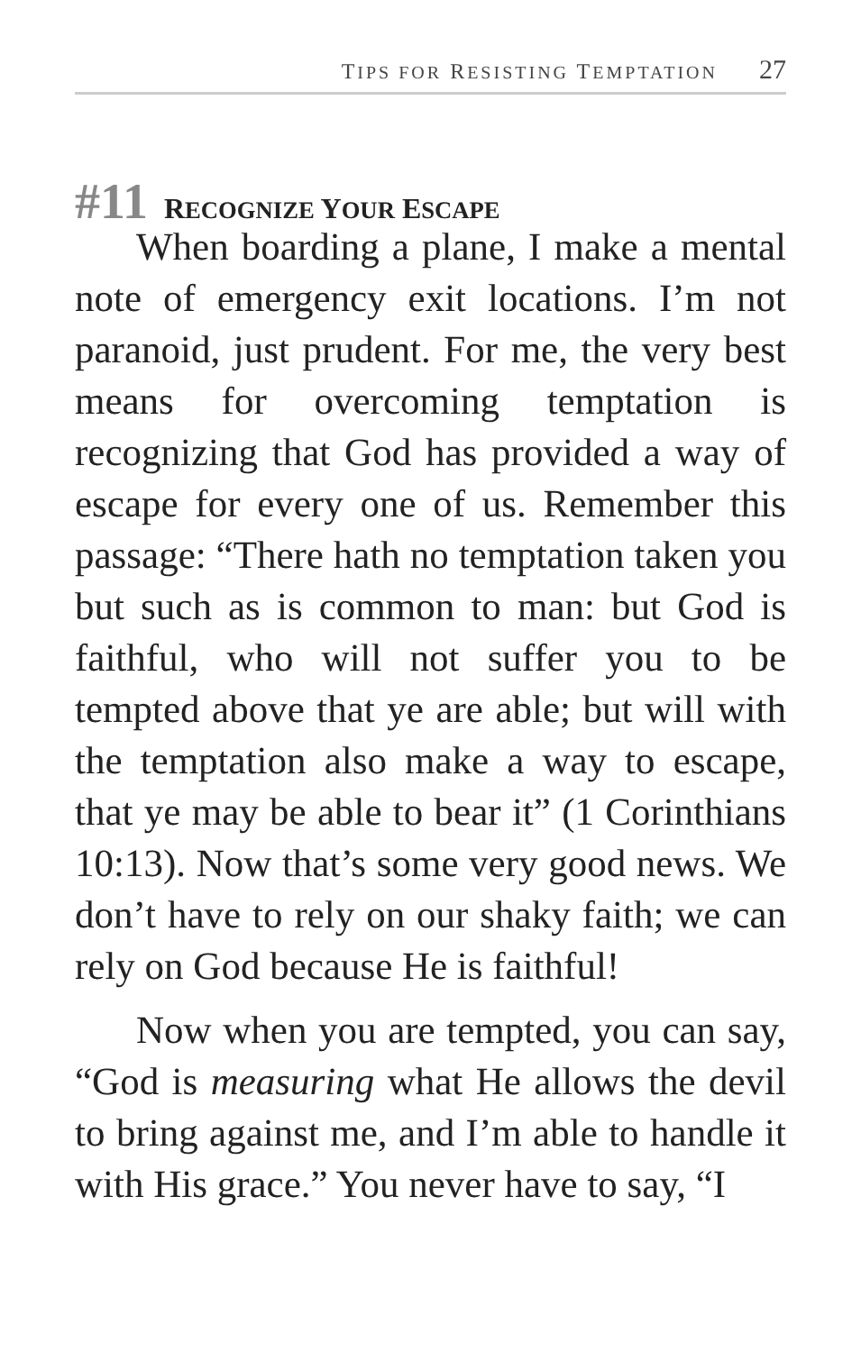TIPS FOR RESISTING TEMPTATION 27
#11 RECOGNIZE YOUR ESCAPE
When boarding a plane, I make a mental note of emergency exit locations. I’m not paranoid, just prudent. For me, the very best means for overcoming temptation is recognizing that God has provided a way of escape for every one of us. Remember this passage: “There hath no temptation taken you but such as is common to man: but God is faithful, who will not suffer you to be tempted above that ye are able; but will with the temptation also make a way to escape, that ye may be able to bear it” (1 Corinthians 10:13). Now that’s some very good news. We don’t have to rely on our shaky faith; we can rely on God because He is faithful!
Now when you are tempted, you can say, “God is measuring what He allows the devil to bring against me, and I’m able to handle it with His grace.” You never have to say, “I